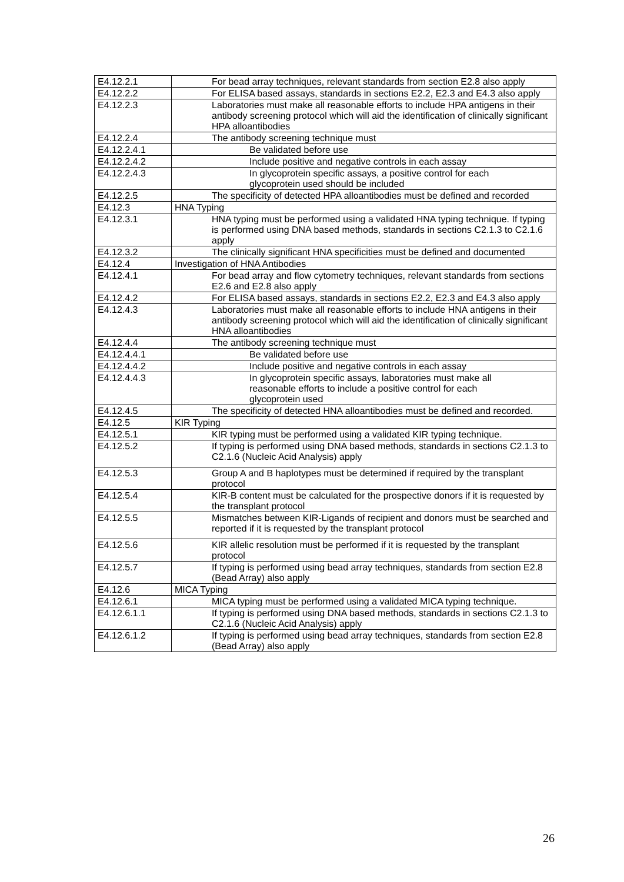| E4.12.2.1 | For bead array techniques, relevant standards from section E2.8 also apply |
| E4.12.2.2 | For ELISA based assays, standards in sections E2.2, E2.3 and E4.3 also apply |
| E4.12.2.3 | Laboratories must make all reasonable efforts to include HPA antigens in their antibody screening protocol which will aid the identification of clinically significant HPA alloantibodies |
| E4.12.2.4 | The antibody screening technique must |
| E4.12.2.4.1 | Be validated before use |
| E4.12.2.4.2 | Include positive and negative controls in each assay |
| E4.12.2.4.3 | In glycoprotein specific assays, a positive control for each glycoprotein used should be included |
| E4.12.2.5 | The specificity of detected HPA alloantibodies must be defined and recorded |
| E4.12.3 | HNA Typing |
| E4.12.3.1 | HNA typing must be performed using a validated HNA typing technique. If typing is performed using DNA based methods, standards in sections C2.1.3 to C2.1.6 apply |
| E4.12.3.2 | The clinically significant HNA specificities must be defined and documented |
| E4.12.4 | Investigation of HNA Antibodies |
| E4.12.4.1 | For bead array and flow cytometry techniques, relevant standards from sections E2.6 and E2.8 also apply |
| E4.12.4.2 | For ELISA based assays, standards in sections E2.2, E2.3 and E4.3 also apply |
| E4.12.4.3 | Laboratories must make all reasonable efforts to include HNA antigens in their antibody screening protocol which will aid the identification of clinically significant HNA alloantibodies |
| E4.12.4.4 | The antibody screening technique must |
| E4.12.4.4.1 | Be validated before use |
| E4.12.4.4.2 | Include positive and negative controls in each assay |
| E4.12.4.4.3 | In glycoprotein specific assays, laboratories must make all reasonable efforts to include a positive control for each glycoprotein used |
| E4.12.4.5 | The specificity of detected HNA alloantibodies must be defined and recorded. |
| E4.12.5 | KIR Typing |
| E4.12.5.1 | KIR typing must be performed using a validated KIR typing technique. |
| E4.12.5.2 | If typing is performed using DNA based methods, standards in sections C2.1.3 to C2.1.6 (Nucleic Acid Analysis) apply |
| E4.12.5.3 | Group A and B haplotypes must be determined if required by the transplant protocol |
| E4.12.5.4 | KIR-B content must be calculated for the prospective donors if it is requested by the transplant protocol |
| E4.12.5.5 | Mismatches between KIR-Ligands of recipient and donors must be searched and reported if it is requested by the transplant protocol |
| E4.12.5.6 | KIR allelic resolution must be performed if it is requested by the transplant protocol |
| E4.12.5.7 | If typing is performed using bead array techniques, standards from section E2.8 (Bead Array) also apply |
| E4.12.6 | MICA Typing |
| E4.12.6.1 | MICA typing must be performed using a validated MICA typing technique. |
| E4.12.6.1.1 | If typing is performed using DNA based methods, standards in sections C2.1.3 to C2.1.6 (Nucleic Acid Analysis) apply |
| E4.12.6.1.2 | If typing is performed using bead array techniques, standards from section E2.8 (Bead Array) also apply |
26